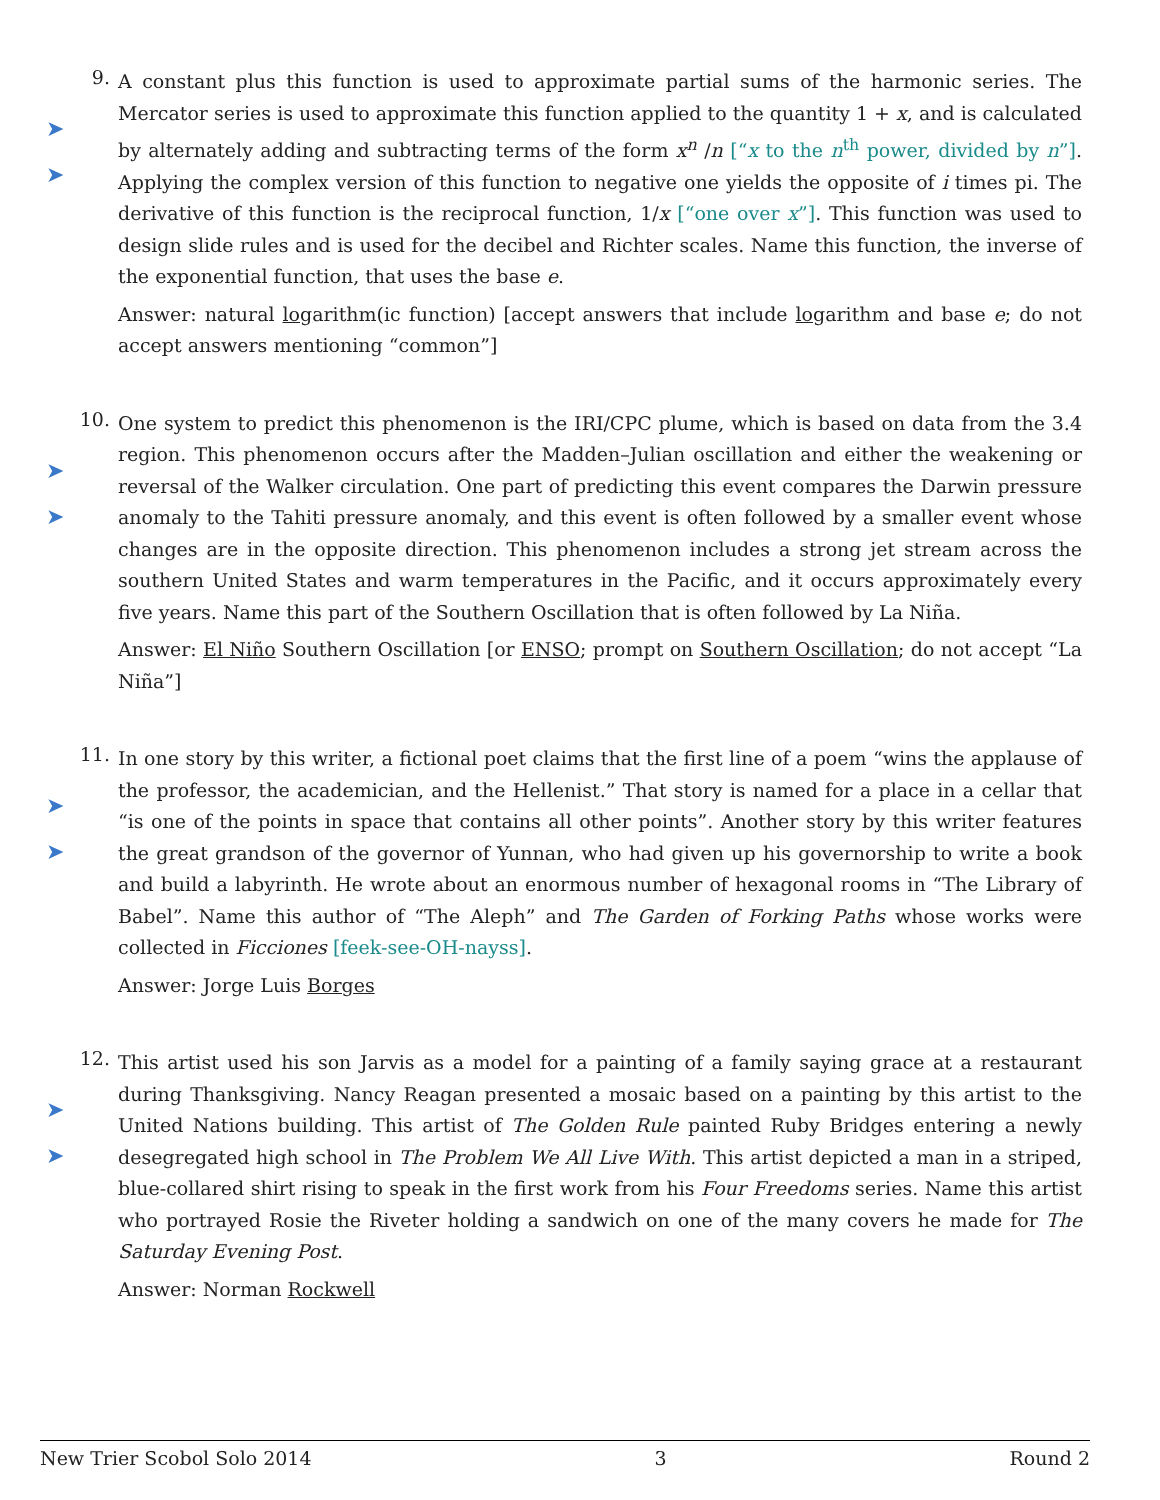➤
➤
9.
A constant plus this function is used to approximate partial sums of the harmonic series. The Mercator series is used to approximate this function applied to the quantity 1 + x, and is calculated by alternately adding and subtracting terms of the form x<sup>n</sup> /n [“x to the n<sup>th</sup> power, divided by n”]. Applying the complex version of this function to negative one yields the opposite of i times pi. The derivative of this function is the reciprocal function, 1/x [“one over x”]. This function was used to design slide rules and is used for the decibel and Richter scales. Name this function, the inverse of the exponential function, that uses the base e.
Answer: natural logarithm(ic function) [accept answers that include logarithm and base e; do not accept answers mentioning “common”]
➤
➤
10.
One system to predict this phenomenon is the IRI/CPC plume, which is based on data from the 3.4 region. This phenomenon occurs after the Madden–Julian oscillation and either the weakening or reversal of the Walker circulation. One part of predicting this event compares the Darwin pressure anomaly to the Tahiti pressure anomaly, and this event is often followed by a smaller event whose changes are in the opposite direction. This phenomenon includes a strong jet stream across the southern United States and warm temperatures in the Pacific, and it occurs approximately every five years. Name this part of the Southern Oscillation that is often followed by La Niña.
Answer: El Niño Southern Oscillation [or ENSO; prompt on Southern Oscillation; do not accept “La Niña”]
➤
➤
11.
In one story by this writer, a fictional poet claims that the first line of a poem “wins the applause of the professor, the academician, and the Hellenist.” That story is named for a place in a cellar that “is one of the points in space that contains all other points”. Another story by this writer features the great grandson of the governor of Yunnan, who had given up his governorship to write a book and build a labyrinth. He wrote about an enormous number of hexagonal rooms in “The Library of Babel”. Name this author of “The Aleph” and The Garden of Forking Paths whose works were collected in Ficciones [feek-see-OH-nayss].
Answer: Jorge Luis Borges
➤
➤
12.
This artist used his son Jarvis as a model for a painting of a family saying grace at a restaurant during Thanksgiving. Nancy Reagan presented a mosaic based on a painting by this artist to the United Nations building. This artist of The Golden Rule painted Ruby Bridges entering a newly desegregated high school in The Problem We All Live With. This artist depicted a man in a striped, blue-collared shirt rising to speak in the first work from his Four Freedoms series. Name this artist who portrayed Rosie the Riveter holding a sandwich on one of the many covers he made for The Saturday Evening Post.
Answer: Norman Rockwell
New Trier Scobol Solo 2014 3 Round 2